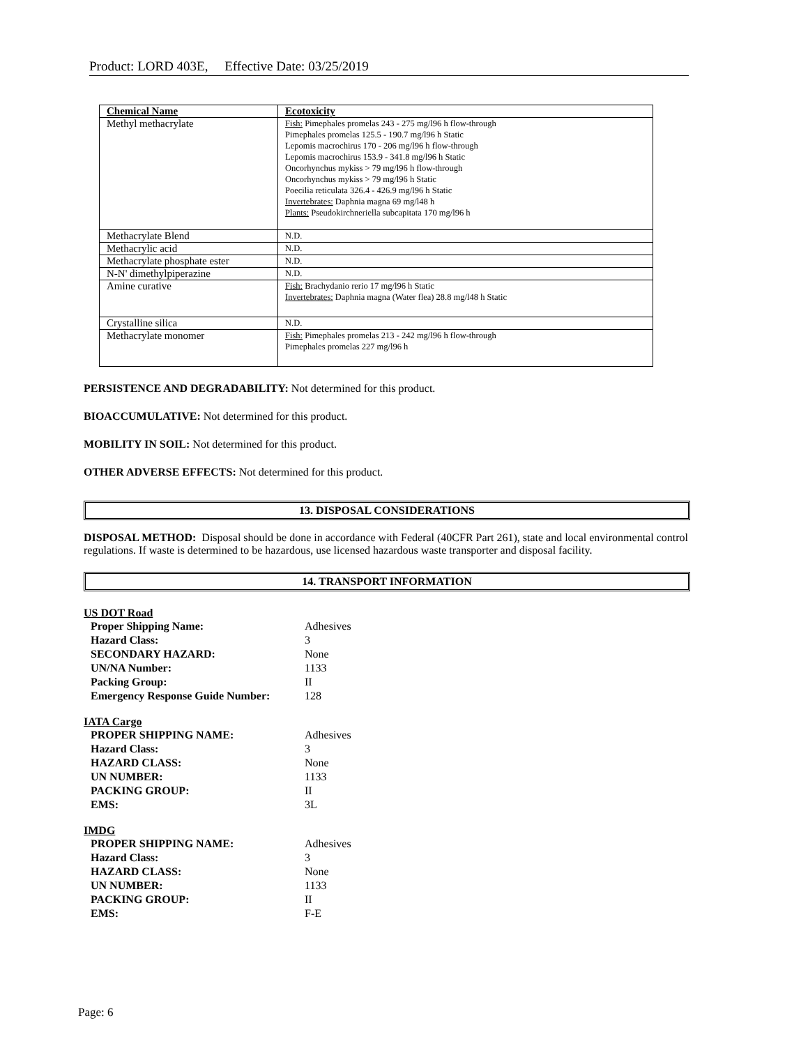Product: LORD 403E, Effective Date: 03/25/2019
| Chemical Name | Ecotoxicity |
| --- | --- |
| Methyl methacrylate | Fish: Pimephales promelas 243 - 275 mg/l96 h flow-through Pimephales promelas 125.5 - 190.7 mg/l96 h Static Lepomis macrochirus 170 - 206 mg/l96 h flow-through Lepomis macrochirus 153.9 - 341.8 mg/l96 h Static Oncorhynchus mykiss > 79 mg/l96 h flow-through Oncorhynchus mykiss > 79 mg/l96 h Static Poecilia reticulata 326.4 - 426.9 mg/l96 h Static Invertebrates: Daphnia magna 69 mg/l48 h Plants: Pseudokirchneriella subcapitata 170 mg/l96 h |
| Methacrylate Blend | N.D. |
| Methacrylic acid | N.D. |
| Methacrylate phosphate ester | N.D. |
| N-N' dimethylpiperazine | N.D. |
| Amine curative | Fish: Brachydanio rerio 17 mg/l96 h Static Invertebrates: Daphnia magna (Water flea) 28.8 mg/l48 h Static |
| Crystalline silica | N.D. |
| Methacrylate monomer | Fish: Pimephales promelas 213 - 242 mg/l96 h flow-through Pimephales promelas 227 mg/l96 h |
PERSISTENCE AND DEGRADABILITY: Not determined for this product.
BIOACCUMULATIVE: Not determined for this product.
MOBILITY IN SOIL: Not determined for this product.
OTHER ADVERSE EFFECTS: Not determined for this product.
13. DISPOSAL CONSIDERATIONS
DISPOSAL METHOD: Disposal should be done in accordance with Federal (40CFR Part 261), state and local environmental control regulations. If waste is determined to be hazardous, use licensed hazardous waste transporter and disposal facility.
14. TRANSPORT INFORMATION
US DOT Road
| Proper Shipping Name: | Adhesives |
| Hazard Class: | 3 |
| SECONDARY HAZARD: | None |
| UN/NA Number: | 1133 |
| Packing Group: | II |
| Emergency Response Guide Number: | 128 |
IATA Cargo
| PROPER SHIPPING NAME: | Adhesives |
| Hazard Class: | 3 |
| HAZARD CLASS: | None |
| UN NUMBER: | 1133 |
| PACKING GROUP: | II |
| EMS: | 3L |
IMDG
| PROPER SHIPPING NAME: | Adhesives |
| Hazard Class: | 3 |
| HAZARD CLASS: | None |
| UN NUMBER: | 1133 |
| PACKING GROUP: | II |
| EMS: | F-E |
Page: 6